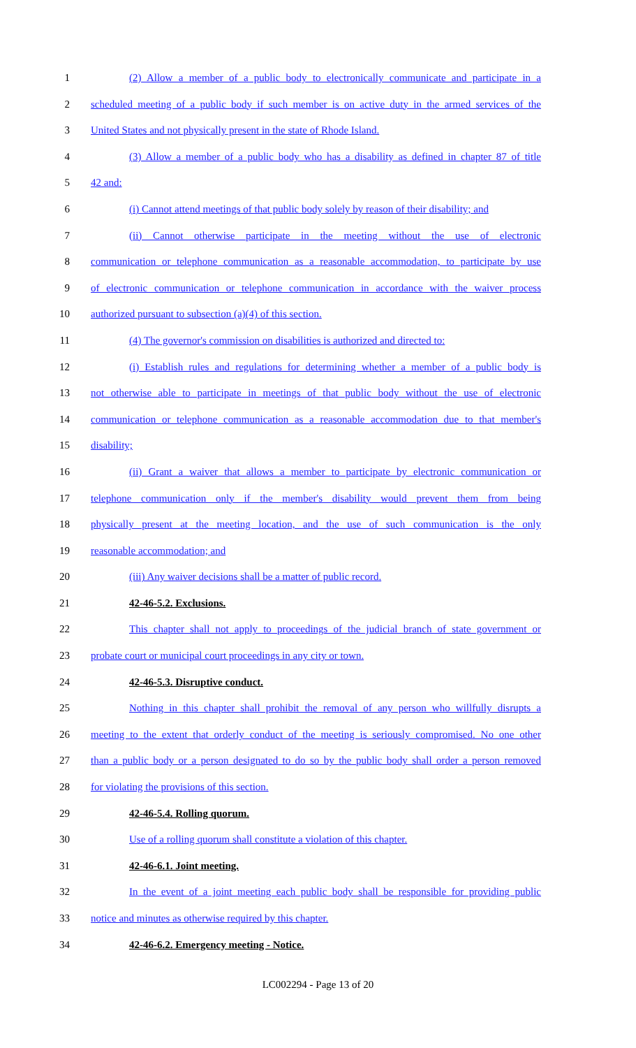1 (2) Allow a member of a public body to electronically communicate and participate in a
2 scheduled meeting of a public body if such member is on active duty in the armed services of the
3 United States and not physically present in the state of Rhode Island.
4 (3) Allow a member of a public body who has a disability as defined in chapter 87 of title
5 42 and:
6 (i) Cannot attend meetings of that public body solely by reason of their disability; and
7 (ii) Cannot otherwise participate in the meeting without the use of electronic
8 communication or telephone communication as a reasonable accommodation, to participate by use
9 of electronic communication or telephone communication in accordance with the waiver process
10 authorized pursuant to subsection (a)(4) of this section.
11 (4) The governor's commission on disabilities is authorized and directed to:
12 (i) Establish rules and regulations for determining whether a member of a public body is
13 not otherwise able to participate in meetings of that public body without the use of electronic
14 communication or telephone communication as a reasonable accommodation due to that member's
15 disability;
16 (ii) Grant a waiver that allows a member to participate by electronic communication or
17 telephone communication only if the member's disability would prevent them from being
18 physically present at the meeting location, and the use of such communication is the only
19 reasonable accommodation; and
20 (iii) Any waiver decisions shall be a matter of public record.
21 42-46-5.2. Exclusions.
22 This chapter shall not apply to proceedings of the judicial branch of state government or
23 probate court or municipal court proceedings in any city or town.
24 42-46-5.3. Disruptive conduct.
25 Nothing in this chapter shall prohibit the removal of any person who willfully disrupts a
26 meeting to the extent that orderly conduct of the meeting is seriously compromised. No one other
27 than a public body or a person designated to do so by the public body shall order a person removed
28 for violating the provisions of this section.
29 42-46-5.4. Rolling quorum.
30 Use of a rolling quorum shall constitute a violation of this chapter.
31 42-46-6.1. Joint meeting.
32 In the event of a joint meeting each public body shall be responsible for providing public
33 notice and minutes as otherwise required by this chapter.
34 42-46-6.2. Emergency meeting - Notice.
LC002294 - Page 13 of 20